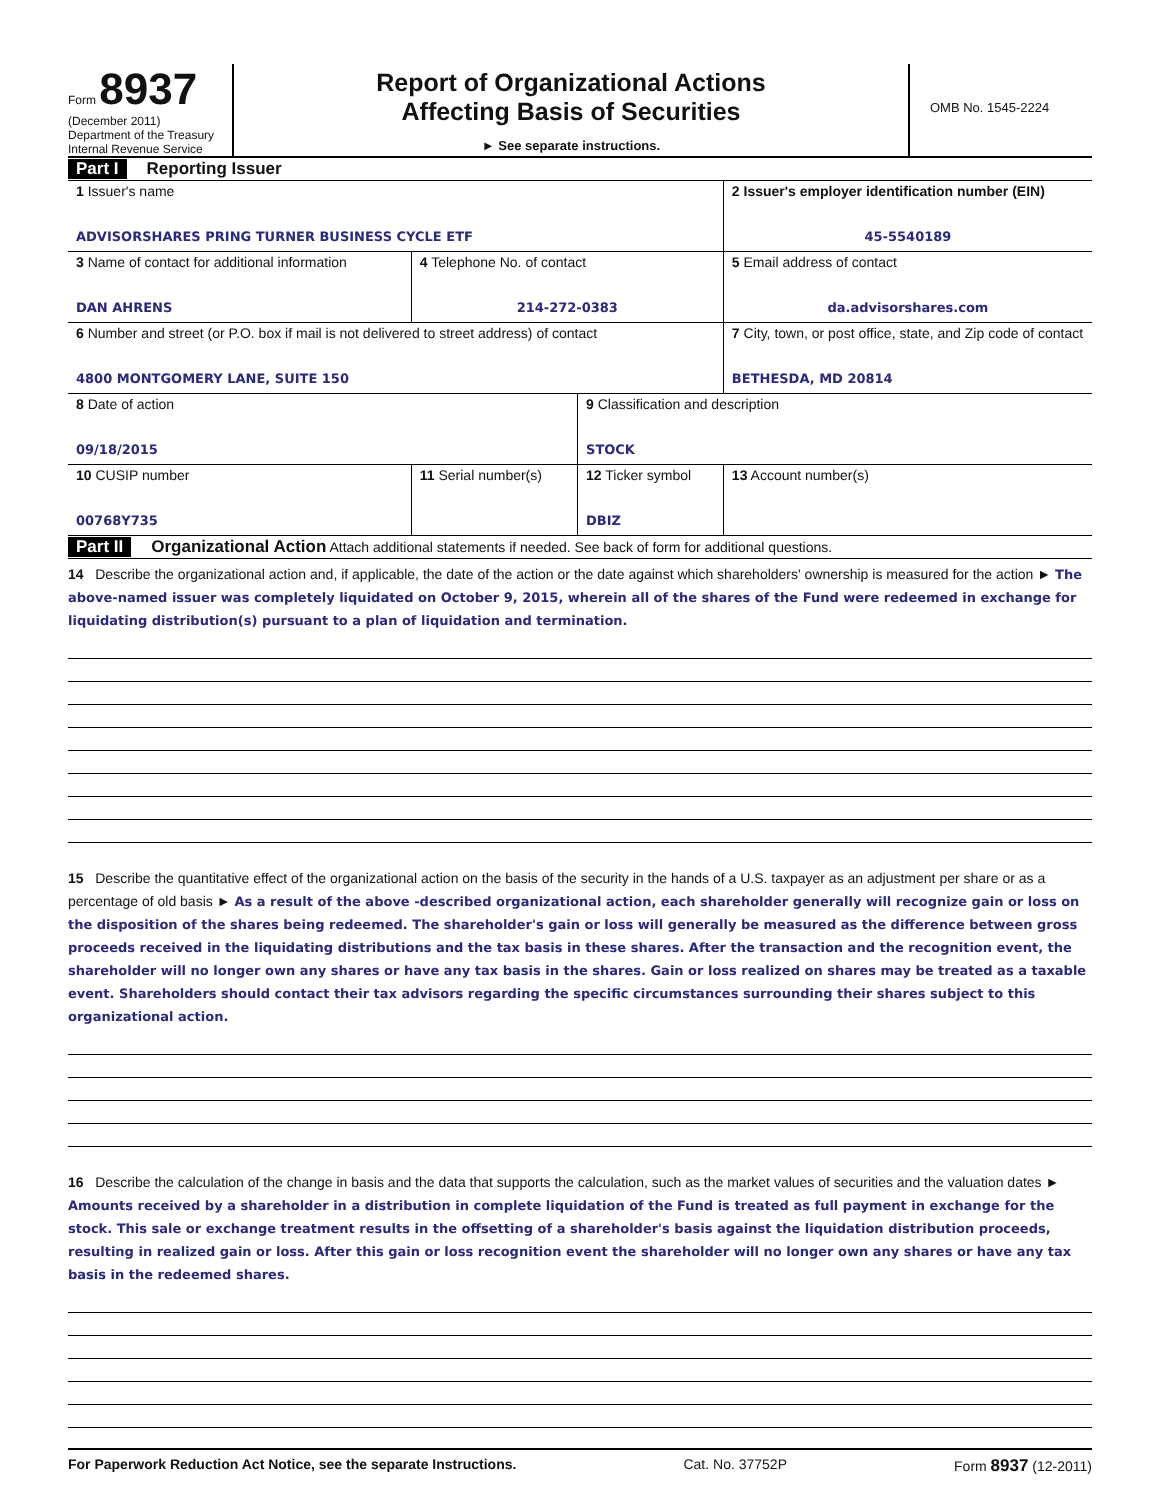Form 8937
(December 2011)
Department of the Treasury
Internal Revenue Service
Report of Organizational Actions
Affecting Basis of Securities
► See separate instructions.
OMB No. 1545-2224
Part I Reporting Issuer
| 1 Issuer's name ADVISORSHARES PRING TURNER BUSINESS CYCLE ETF | | | 2 Issuer's employer identification number (EIN) 45-5540189 |
| 3 Name of contact for additional information DAN AHRENS | 4 Telephone No. of contact 214-272-0383 | | 5 Email address of contact da.advisorshares.com |
| 6 Number and street (or P.O. box if mail is not delivered to street address) of contact 4800 MONTGOMERY LANE, SUITE 150 | | | 7 City, town, or post office, state, and Zip code of contact BETHESDA, MD 20814 |
| 8 Date of action 09/18/2015 | | 9 Classification and description STOCK | |
| 10 CUSIP number 00768Y735 | 11 Serial number(s) | 12 Ticker symbol DBIZ | 13 Account number(s) |
Part II Organizational Action Attach additional statements if needed. See back of form for additional questions.
14 Describe the organizational action and, if applicable, the date of the action or the date against which shareholders' ownership is measured for the action ► The above-named issuer was completely liquidated on October 9, 2015, wherein all of the shares of the Fund were redeemed in exchange for liquidating distribution(s) pursuant to a plan of liquidation and termination.
15 Describe the quantitative effect of the organizational action on the basis of the security in the hands of a U.S. taxpayer as an adjustment per share or as a percentage of old basis ► As a result of the above -described organizational action, each shareholder generally will recognize gain or loss on the disposition of the shares being redeemed. The shareholder's gain or loss will generally be measured as the difference between gross proceeds received in the liquidating distributions and the tax basis in these shares. After the transaction and the recognition event, the shareholder will no longer own any shares or have any tax basis in the shares. Gain or loss realized on shares may be treated as a taxable event. Shareholders should contact their tax advisors regarding the specific circumstances surrounding their shares subject to this organizational action.
16 Describe the calculation of the change in basis and the data that supports the calculation, such as the market values of securities and the valuation dates ► Amounts received by a shareholder in a distribution in complete liquidation of the Fund is treated as full payment in exchange for the stock. This sale or exchange treatment results in the offsetting of a shareholder's basis against the liquidation distribution proceeds, resulting in realized gain or loss. After this gain or loss recognition event the shareholder will no longer own any shares or have any tax basis in the redeemed shares.
For Paperwork Reduction Act Notice, see the separate Instructions. Cat. No. 37752P Form 8937 (12-2011)